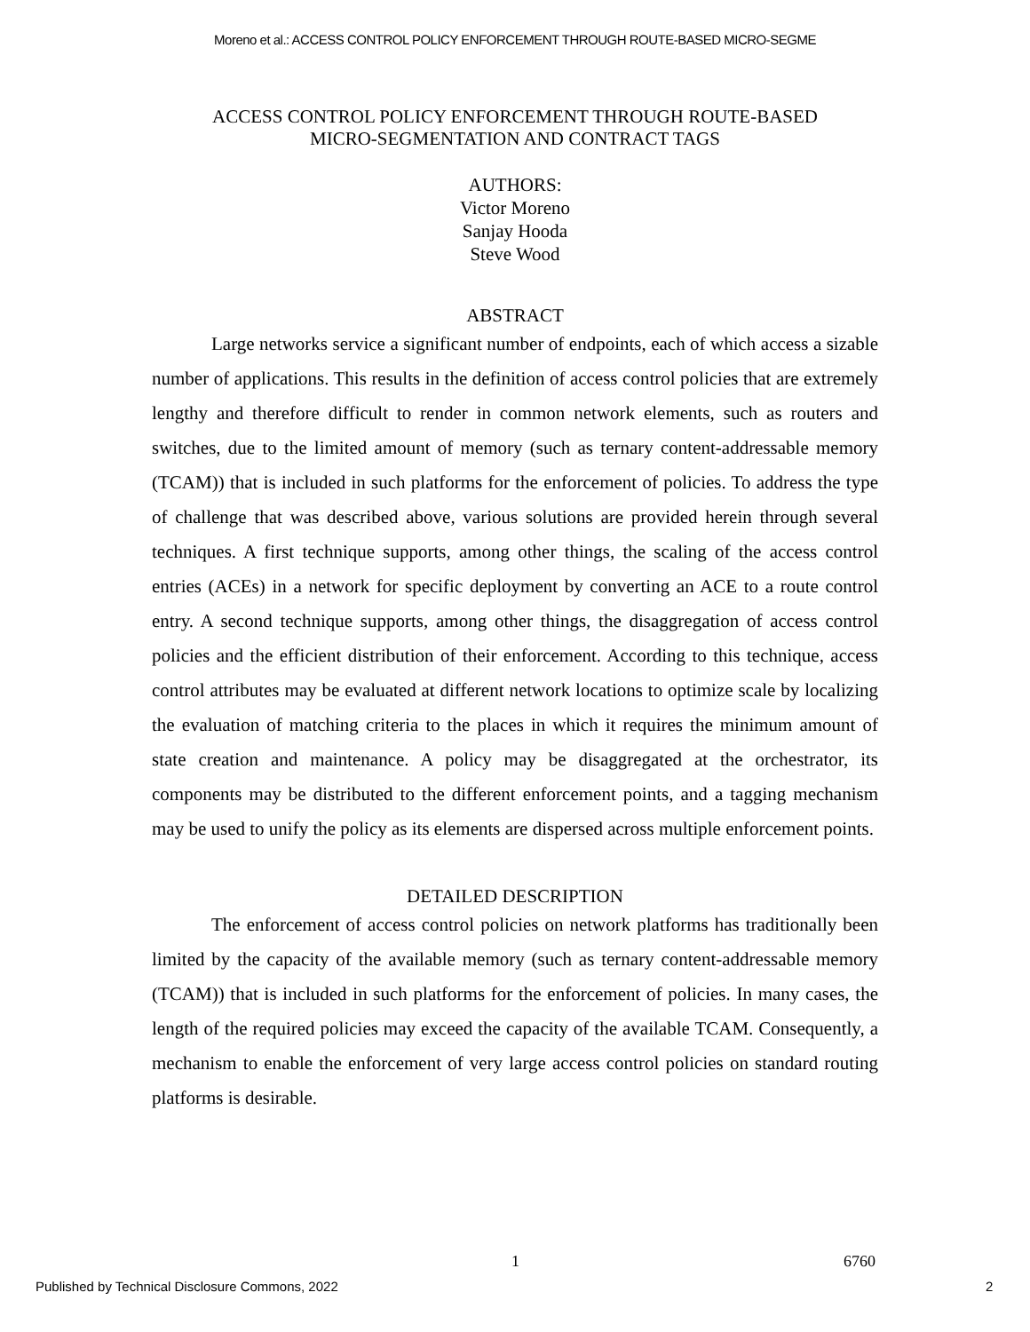Moreno et al.: ACCESS CONTROL POLICY ENFORCEMENT THROUGH ROUTE-BASED MICRO-SEGME
ACCESS CONTROL POLICY ENFORCEMENT THROUGH ROUTE-BASED
MICRO-SEGMENTATION AND CONTRACT TAGS
AUTHORS:
Victor Moreno
Sanjay Hooda
Steve Wood
ABSTRACT
Large networks service a significant number of endpoints, each of which access a sizable number of applications. This results in the definition of access control policies that are extremely lengthy and therefore difficult to render in common network elements, such as routers and switches, due to the limited amount of memory (such as ternary content-addressable memory (TCAM)) that is included in such platforms for the enforcement of policies. To address the type of challenge that was described above, various solutions are provided herein through several techniques. A first technique supports, among other things, the scaling of the access control entries (ACEs) in a network for specific deployment by converting an ACE to a route control entry. A second technique supports, among other things, the disaggregation of access control policies and the efficient distribution of their enforcement. According to this technique, access control attributes may be evaluated at different network locations to optimize scale by localizing the evaluation of matching criteria to the places in which it requires the minimum amount of state creation and maintenance. A policy may be disaggregated at the orchestrator, its components may be distributed to the different enforcement points, and a tagging mechanism may be used to unify the policy as its elements are dispersed across multiple enforcement points.
DETAILED DESCRIPTION
The enforcement of access control policies on network platforms has traditionally been limited by the capacity of the available memory (such as ternary content-addressable memory (TCAM)) that is included in such platforms for the enforcement of policies. In many cases, the length of the required policies may exceed the capacity of the available TCAM. Consequently, a mechanism to enable the enforcement of very large access control policies on standard routing platforms is desirable.
1 6760
Published by Technical Disclosure Commons, 2022
2